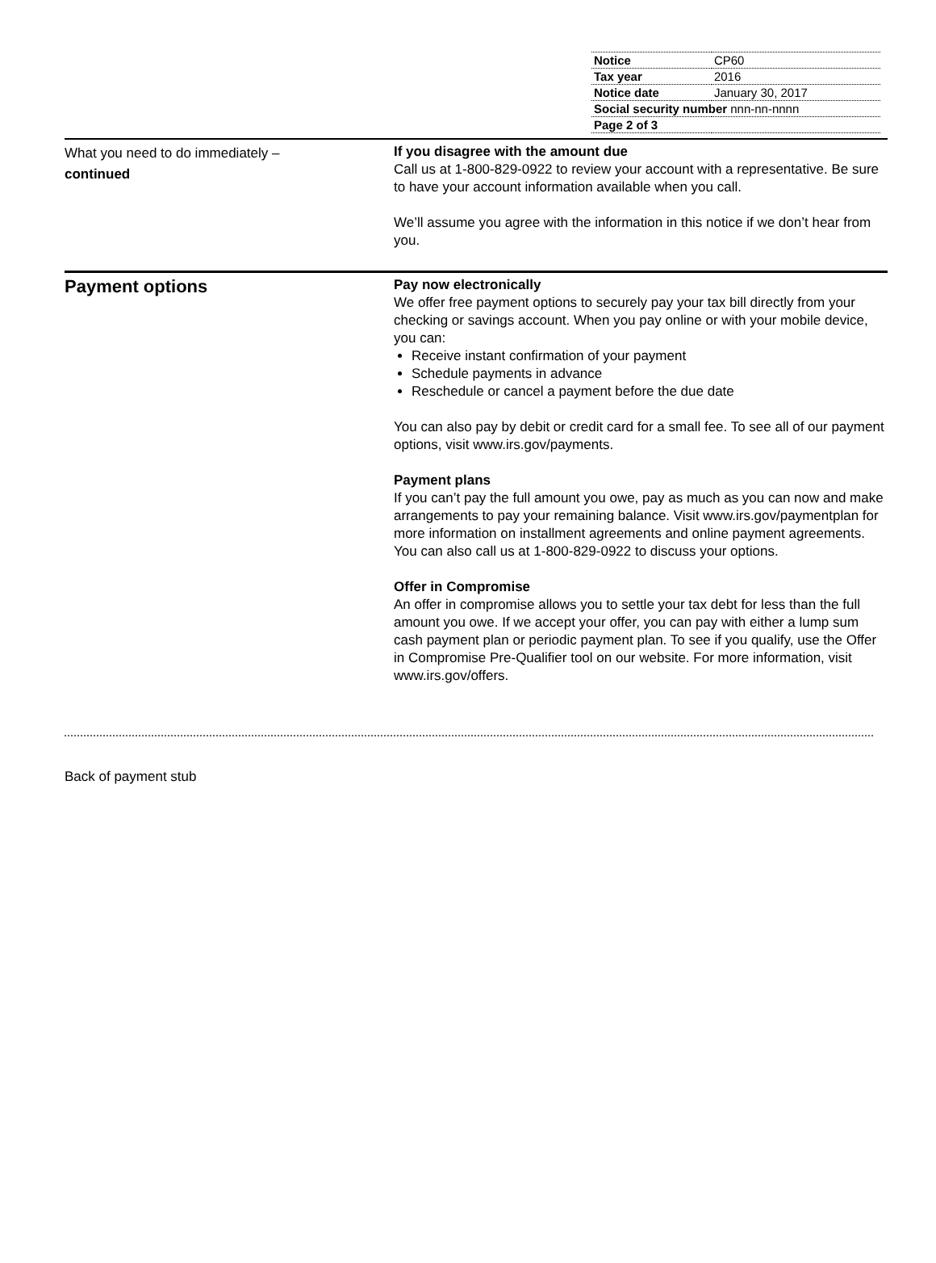| Notice | CP60 |
| Tax year | 2016 |
| Notice date | January 30, 2017 |
| Social security number nnn-nn-nnnn | |
| Page 2 of 3 | |
What you need to do immediately –
continued
If you disagree with the amount due
Call us at 1-800-829-0922 to review your account with a representative. Be sure to have your account information available when you call.
We’ll assume you agree with the information in this notice if we don’t hear from you.
Payment options
Pay now electronically
We offer free payment options to securely pay your tax bill directly from your checking or savings account. When you pay online or with your mobile device, you can:
Receive instant confirmation of your payment
Schedule payments in advance
Reschedule or cancel a payment before the due date
You can also pay by debit or credit card for a small fee. To see all of our payment options, visit www.irs.gov/payments.
Payment plans
If you can’t pay the full amount you owe, pay as much as you can now and make arrangements to pay your remaining balance. Visit www.irs.gov/paymentplan for more information on installment agreements and online payment agreements. You can also call us at 1-800-829-0922 to discuss your options.
Offer in Compromise
An offer in compromise allows you to settle your tax debt for less than the full amount you owe. If we accept your offer, you can pay with either a lump sum cash payment plan or periodic payment plan. To see if you qualify, use the Offer in Compromise Pre-Qualifier tool on our website. For more information, visit www.irs.gov/offers.
Back of payment stub